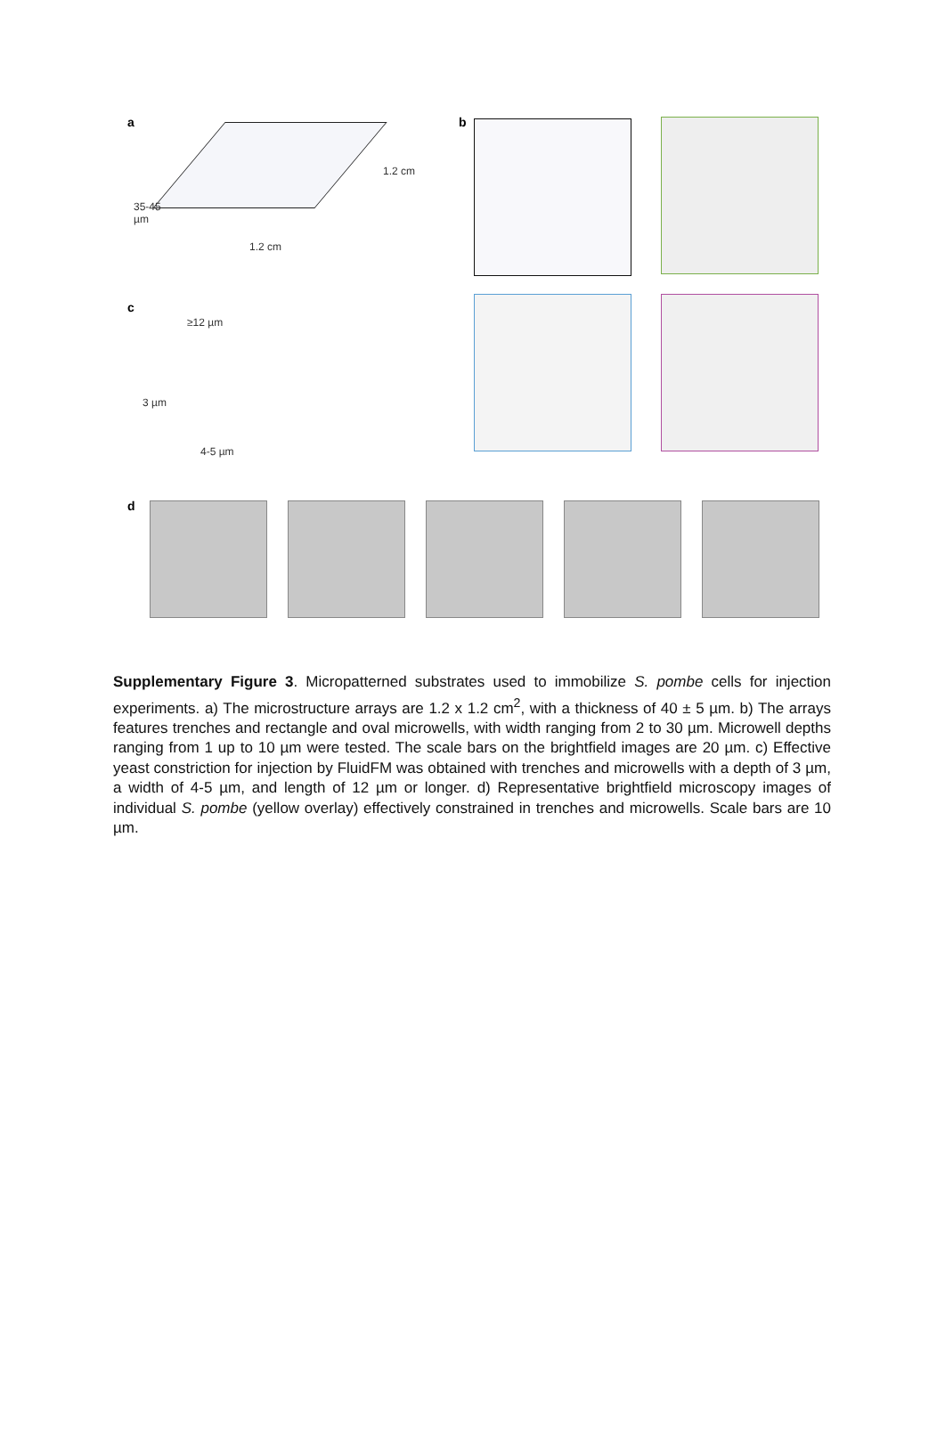a
35-45
µm
1.2 cm
1.2 cm
b
c
3 µm
4-5 µm
≥12 µm
d
Supplementary Figure 3. Micropatterned substrates used to immobilize S. pombe cells for injection experiments. a) The microstructure arrays are 1.2 x 1.2 cm<sup>2</sup>, with a thickness of 40 ± 5 µm. b) The arrays features trenches and rectangle and oval microwells, with width ranging from 2 to 30 µm. Microwell depths ranging from 1 up to 10 µm were tested. The scale bars on the brightfield images are 20 µm. c) Effective yeast constriction for injection by FluidFM was obtained with trenches and microwells with a depth of 3 µm, a width of 4-5 µm, and length of 12 µm or longer. d) Representative brightfield microscopy images of individual S. pombe (yellow overlay) effectively constrained in trenches and microwells. Scale bars are 10 µm.